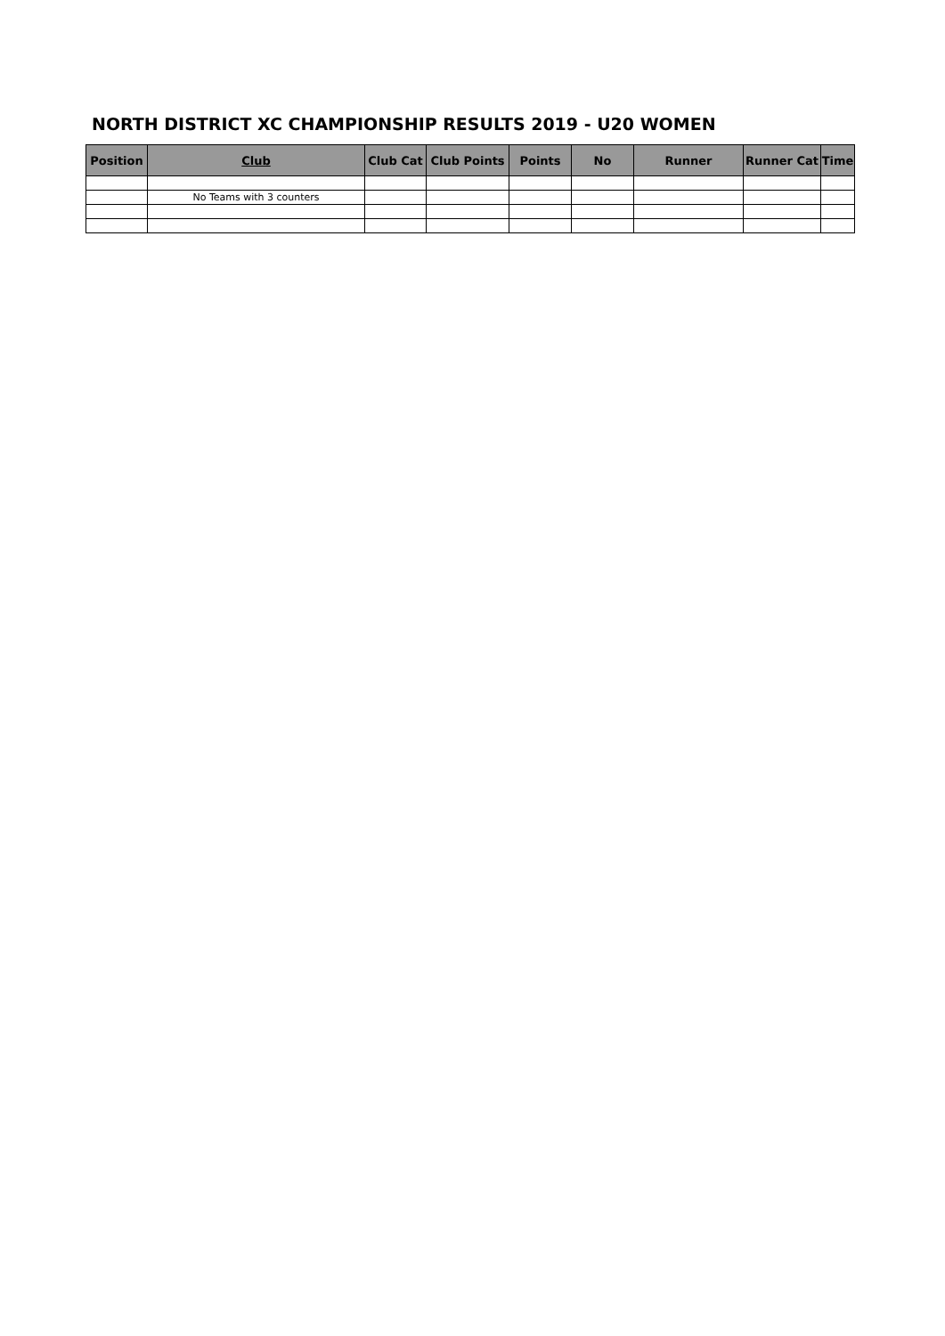NORTH DISTRICT XC CHAMPIONSHIP RESULTS 2019 - U20 WOMEN
| Position | Club | Club Cat | Club Points | Points | No | Runner | Runner Cat | Time |
| --- | --- | --- | --- | --- | --- | --- | --- | --- |
| | No Teams with 3 counters | | | | | | | |